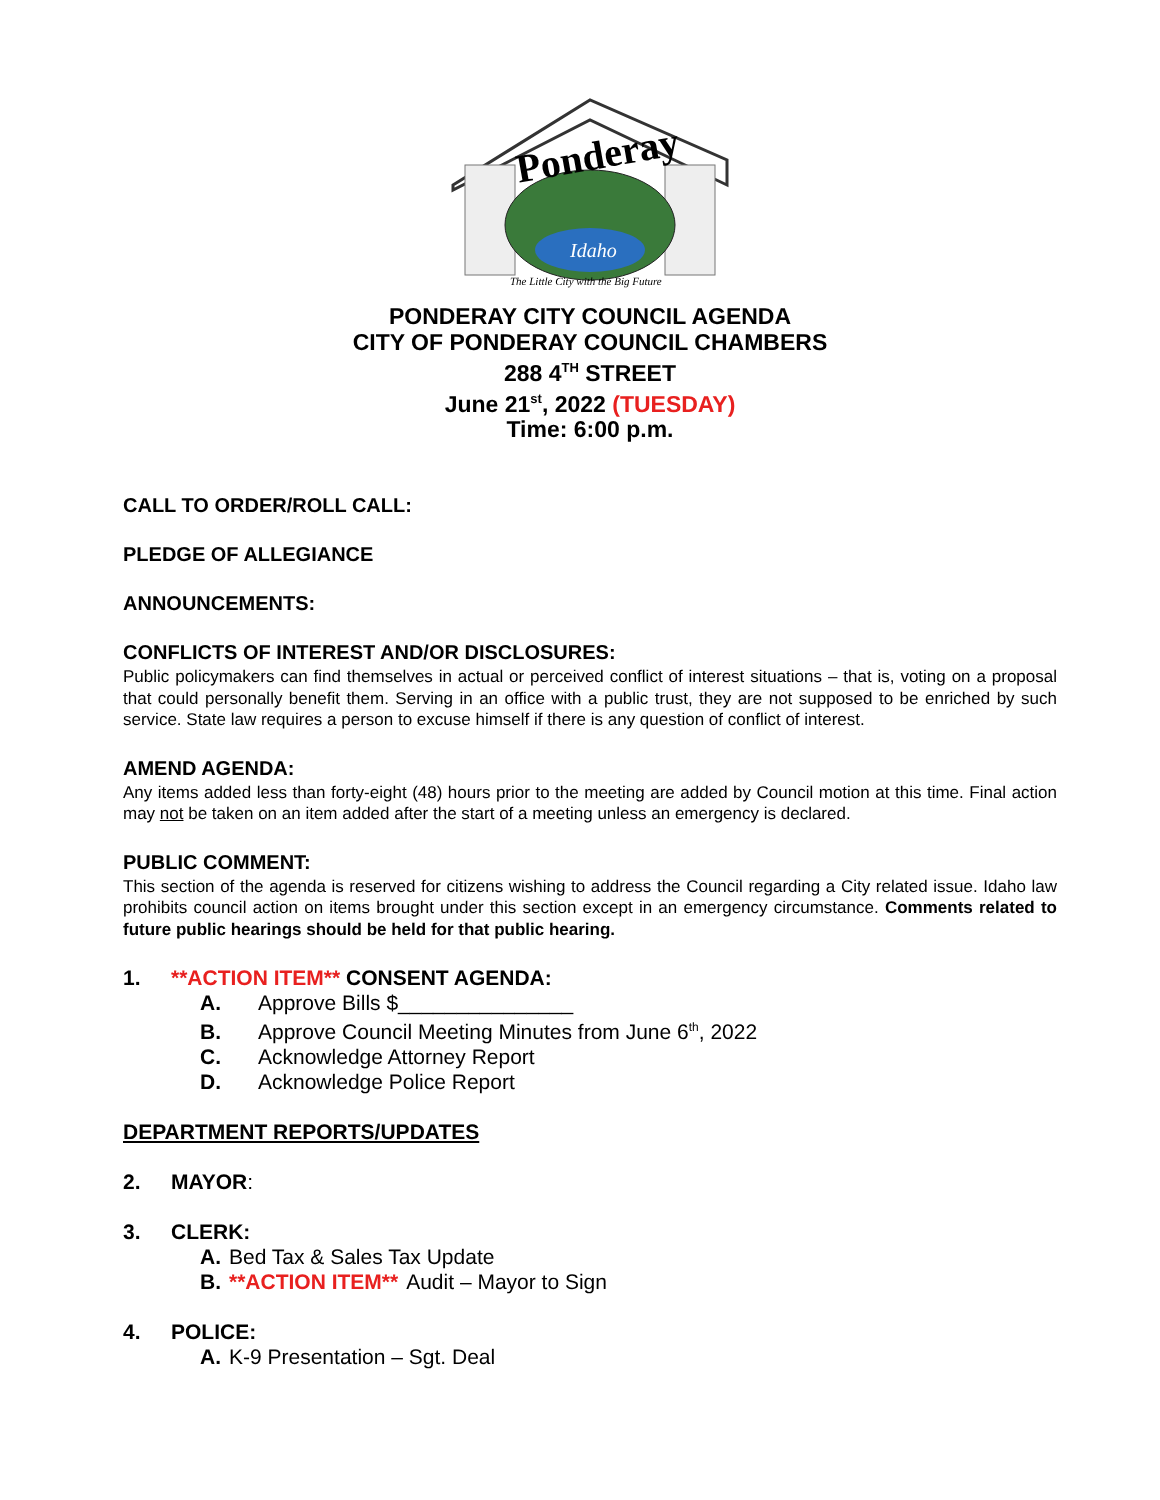Ponderay
Idaho
The Little City with the Big Future
PONDERAY CITY COUNCIL AGENDA
CITY OF PONDERAY COUNCIL CHAMBERS
288 4<sup>TH</sup> STREET
June 21<sup>st</sup>, 2022 (TUESDAY)
Time: 6:00 p.m.
CALL TO ORDER/ROLL CALL:
PLEDGE OF ALLEGIANCE
ANNOUNCEMENTS:
CONFLICTS OF INTEREST AND/OR DISCLOSURES:
Public policymakers can find themselves in actual or perceived conflict of interest situations – that is, voting on a proposal that could personally benefit them. Serving in an office with a public trust, they are not supposed to be enriched by such service. State law requires a person to excuse himself if there is any question of conflict of interest.
AMEND AGENDA:
Any items added less than forty-eight (48) hours prior to the meeting are added by Council motion at this time. Final action may not be taken on an item added after the start of a meeting unless an emergency is declared.
PUBLIC COMMENT:
This section of the agenda is reserved for citizens wishing to address the Council regarding a City related issue. Idaho law prohibits council action on items brought under this section except in an emergency circumstance. Comments related to future public hearings should be held for that public hearing.
1. **ACTION ITEM** CONSENT AGENDA:
A. Approve Bills $_______________
B. Approve Council Meeting Minutes from June 6<sup>th</sup>, 2022
C. Acknowledge Attorney Report
D. Acknowledge Police Report
DEPARTMENT REPORTS/UPDATES
2. MAYOR:
3. CLERK:
A. Bed Tax & Sales Tax Update
B. **ACTION ITEM** Audit – Mayor to Sign
4. POLICE:
A. K-9 Presentation – Sgt. Deal